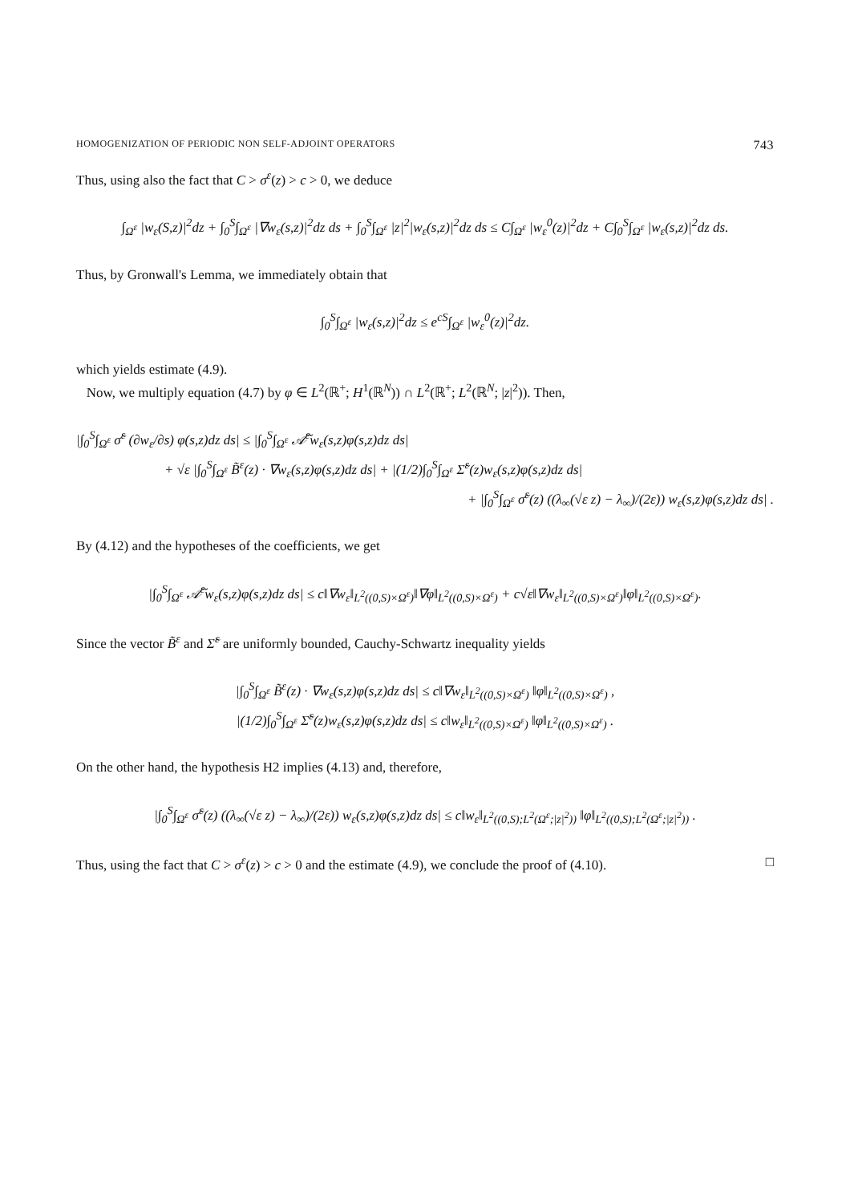HOMOGENIZATION OF PERIODIC NON SELF-ADJOINT OPERATORS 743
Thus, using also the fact that C > σ<sup>ε</sup>(z) > c > 0, we deduce
∫<sub>Ω<sup>ε</sup></sub> |w<sub>ε</sub>(S,z)|<sup>2</sup>dz + ∫<sub>0</sub><sup>S</sup>∫<sub>Ω<sup>ε</sup></sub> |∇w<sub>ε</sub>(s,z)|<sup>2</sup>dz ds + ∫<sub>0</sub><sup>S</sup>∫<sub>Ω<sup>ε</sup></sub> |z|<sup>2</sup>|w<sub>ε</sub>(s,z)|<sup>2</sup>dz ds ≤ C∫<sub>Ω<sup>ε</sup></sub> |w<sub>ε</sub><sup>0</sup>(z)|<sup>2</sup>dz + C∫<sub>0</sub><sup>S</sup>∫<sub>Ω<sup>ε</sup></sub> |w<sub>ε</sub>(s,z)|<sup>2</sup>dz ds.
Thus, by Gronwall's Lemma, we immediately obtain that
∫<sub>0</sub><sup>S</sup>∫<sub>Ω<sup>ε</sup></sub> |w<sub>ε</sub>(s,z)|<sup>2</sup>dz ≤ e<sup>cS</sup>∫<sub>Ω<sup>ε</sup></sub> |w<sub>ε</sub><sup>0</sup>(z)|<sup>2</sup>dz.
which yields estimate (4.9).
Now, we multiply equation (4.7) by φ ∈ L<sup>2</sup>(ℝ<sup>+</sup>; H<sup>1</sup>(ℝ<sup>N</sup>)) ∩ L<sup>2</sup>(ℝ<sup>+</sup>; L<sup>2</sup>(ℝ<sup>N</sup>; |z|<sup>2</sup>)). Then,
|∫<sub>0</sub><sup>S</sup>∫<sub>Ω<sup>ε</sup></sub> σ̃<sup>ε</sup> (∂w<sub>ε</sub>/∂s) φ(s,z)dz ds| ≤ |∫<sub>0</sub><sup>S</sup>∫<sub>Ω<sup>ε</sup></sub> 𝒜̃<sup>ε</sup>w<sub>ε</sub>(s,z)φ(s,z)dz ds|
+ √ε |∫<sub>0</sub><sup>S</sup>∫<sub>Ω<sup>ε</sup></sub> B̃<sup>ε</sup>(z) · ∇w<sub>ε</sub>(s,z)φ(s,z)dz ds| + |(1/2)∫<sub>0</sub><sup>S</sup>∫<sub>Ω<sup>ε</sup></sub> Σ̃<sup>ε</sup>(z)w<sub>ε</sub>(s,z)φ(s,z)dz ds|
+ |∫<sub>0</sub><sup>S</sup>∫<sub>Ω<sup>ε</sup></sub> σ̃<sup>ε</sup>(z) ((λ<sub>∞</sub>(√ε z) − λ<sub>∞</sub>)/(2ε)) w<sub>ε</sub>(s,z)φ(s,z)dz ds| .
By (4.12) and the hypotheses of the coefficients, we get
|∫<sub>0</sub><sup>S</sup>∫<sub>Ω<sup>ε</sup></sub> 𝒜̃<sup>ε</sup>w<sub>ε</sub>(s,z)φ(s,z)dz ds| ≤ c‖∇w<sub>ε</sub>‖<sub>L<sup>2</sup>((0,S)×Ω<sup>ε</sup>)</sub>‖∇φ‖<sub>L<sup>2</sup>((0,S)×Ω<sup>ε</sup>)</sub> + c√ε‖∇w<sub>ε</sub>‖<sub>L<sup>2</sup>((0,S)×Ω<sup>ε</sup>)</sub>‖φ‖<sub>L<sup>2</sup>((0,S)×Ω<sup>ε</sup>)</sub>.
Since the vector B̃<sup>ε</sup> and Σ̃<sup>ε</sup> are uniformly bounded, Cauchy-Schwartz inequality yields
|∫<sub>0</sub><sup>S</sup>∫<sub>Ω<sup>ε</sup></sub> B̃<sup>ε</sup>(z) · ∇w<sub>ε</sub>(s,z)φ(s,z)dz ds| ≤ c‖∇w<sub>ε</sub>‖<sub>L<sup>2</sup>((0,S)×Ω<sup>ε</sup>)</sub> ‖φ‖<sub>L<sup>2</sup>((0,S)×Ω<sup>ε</sup>)</sub> ,
|(1/2)∫<sub>0</sub><sup>S</sup>∫<sub>Ω<sup>ε</sup></sub> Σ̃<sup>ε</sup>(z)w<sub>ε</sub>(s,z)φ(s,z)dz ds| ≤ c‖w<sub>ε</sub>‖<sub>L<sup>2</sup>((0,S)×Ω<sup>ε</sup>)</sub> ‖φ‖<sub>L<sup>2</sup>((0,S)×Ω<sup>ε</sup>)</sub> .
On the other hand, the hypothesis H2 implies (4.13) and, therefore,
|∫<sub>0</sub><sup>S</sup>∫<sub>Ω<sup>ε</sup></sub> σ̃<sup>ε</sup>(z) ((λ<sub>∞</sub>(√ε z) − λ<sub>∞</sub>)/(2ε)) w<sub>ε</sub>(s,z)φ(s,z)dz ds| ≤ c‖w<sub>ε</sub>‖<sub>L<sup>2</sup>((0,S);L<sup>2</sup>(Ω<sup>ε</sup>;|z|<sup>2</sup>))</sub> ‖φ‖<sub>L<sup>2</sup>((0,S);L<sup>2</sup>(Ω<sup>ε</sup>;|z|<sup>2</sup>))</sub> .
Thus, using the fact that C > σ<sup>ε</sup>(z) > c > 0 and the estimate (4.9), we conclude the proof of (4.10). □